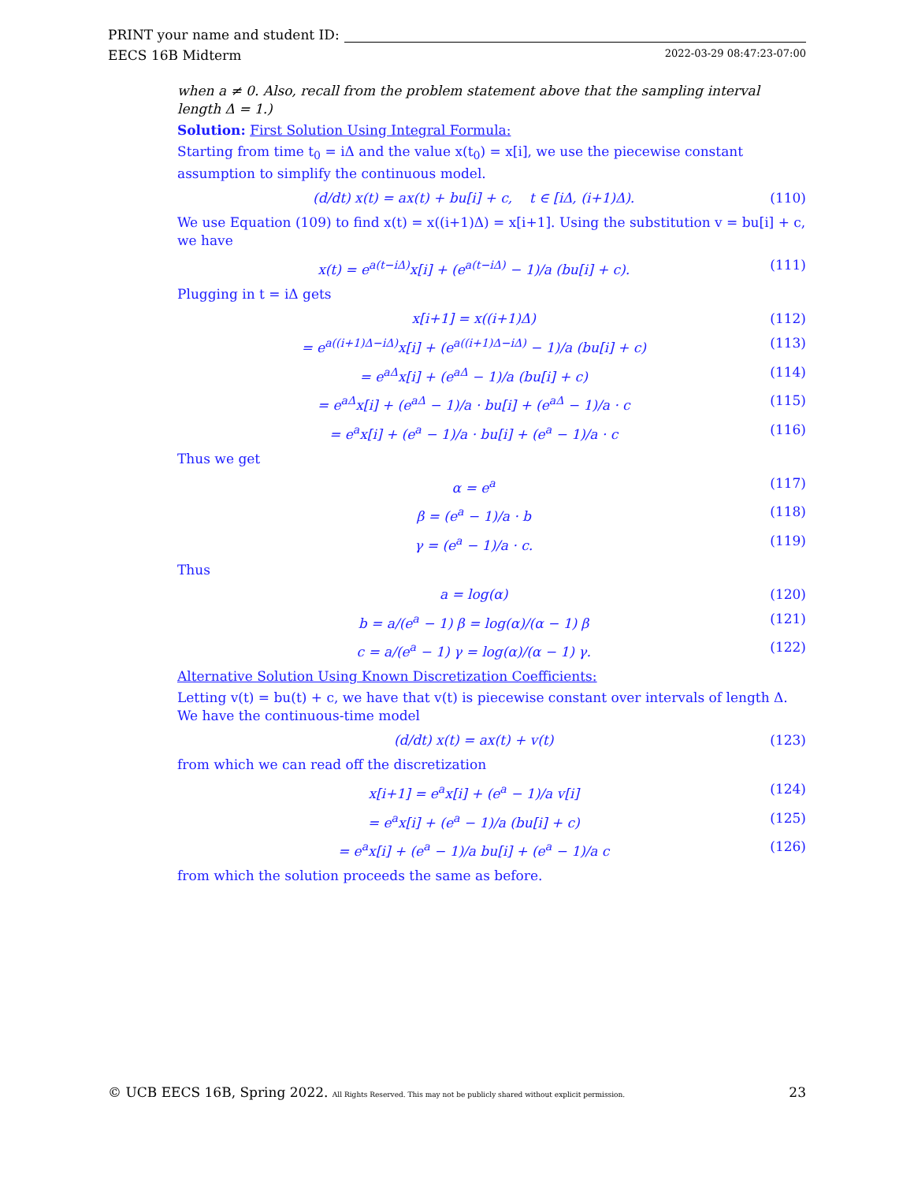PRINT your name and student ID:
EECS 16B Midterm 2022-03-29 08:47:23-07:00
when a ≠ 0. Also, recall from the problem statement above that the sampling interval length Δ = 1.)
Solution: First Solution Using Integral Formula:
Starting from time t<sub>0</sub> = iΔ and the value x(t<sub>0</sub>) = x[i], we use the piecewise constant assumption to simplify the continuous model.
(d/dt) x(t) = ax(t) + bu[i] + c, t ∈ [iΔ, (i+1)Δ). (110)
We use Equation (109) to find x(t) = x((i+1)Δ) = x[i+1]. Using the substitution v = bu[i] + c, we have
x(t) = e<sup>a(t−iΔ)</sup>x[i] + (e<sup>a(t−iΔ)</sup> − 1)/a (bu[i] + c). (111)
Plugging in t = iΔ gets
x[i+1] = x((i+1)Δ) (112)
= e<sup>a((i+1)Δ−iΔ)</sup>x[i] + (e<sup>a((i+1)Δ−iΔ)</sup> − 1)/a (bu[i] + c) (113)
= e<sup>aΔ</sup>x[i] + (e<sup>aΔ</sup> − 1)/a (bu[i] + c) (114)
= e<sup>aΔ</sup>x[i] + (e<sup>aΔ</sup> − 1)/a · bu[i] + (e<sup>aΔ</sup> − 1)/a · c (115)
= e<sup>a</sup>x[i] + (e<sup>a</sup> − 1)/a · bu[i] + (e<sup>a</sup> − 1)/a · c (116)
Thus we get
α = e<sup>a</sup> (117)
β = (e<sup>a</sup> − 1)/a · b (118)
γ = (e<sup>a</sup> − 1)/a · c. (119)
Thus
a = log(α) (120)
b = a/(e<sup>a</sup> − 1) β = log(α)/(α − 1) β (121)
c = a/(e<sup>a</sup> − 1) γ = log(α)/(α − 1) γ. (122)
Alternative Solution Using Known Discretization Coefficients:
Letting v(t) = bu(t) + c, we have that v(t) is piecewise constant over intervals of length Δ. We have the continuous-time model
(d/dt) x(t) = ax(t) + v(t) (123)
from which we can read off the discretization
x[i+1] = e<sup>a</sup>x[i] + (e<sup>a</sup> − 1)/a v[i] (124)
= e<sup>a</sup>x[i] + (e<sup>a</sup> − 1)/a (bu[i] + c) (125)
= e<sup>a</sup>x[i] + (e<sup>a</sup> − 1)/a bu[i] + (e<sup>a</sup> − 1)/a c (126)
from which the solution proceeds the same as before.
© UCB EECS 16B, Spring 2022. All Rights Reserved. This may not be publicly shared without explicit permission. 23